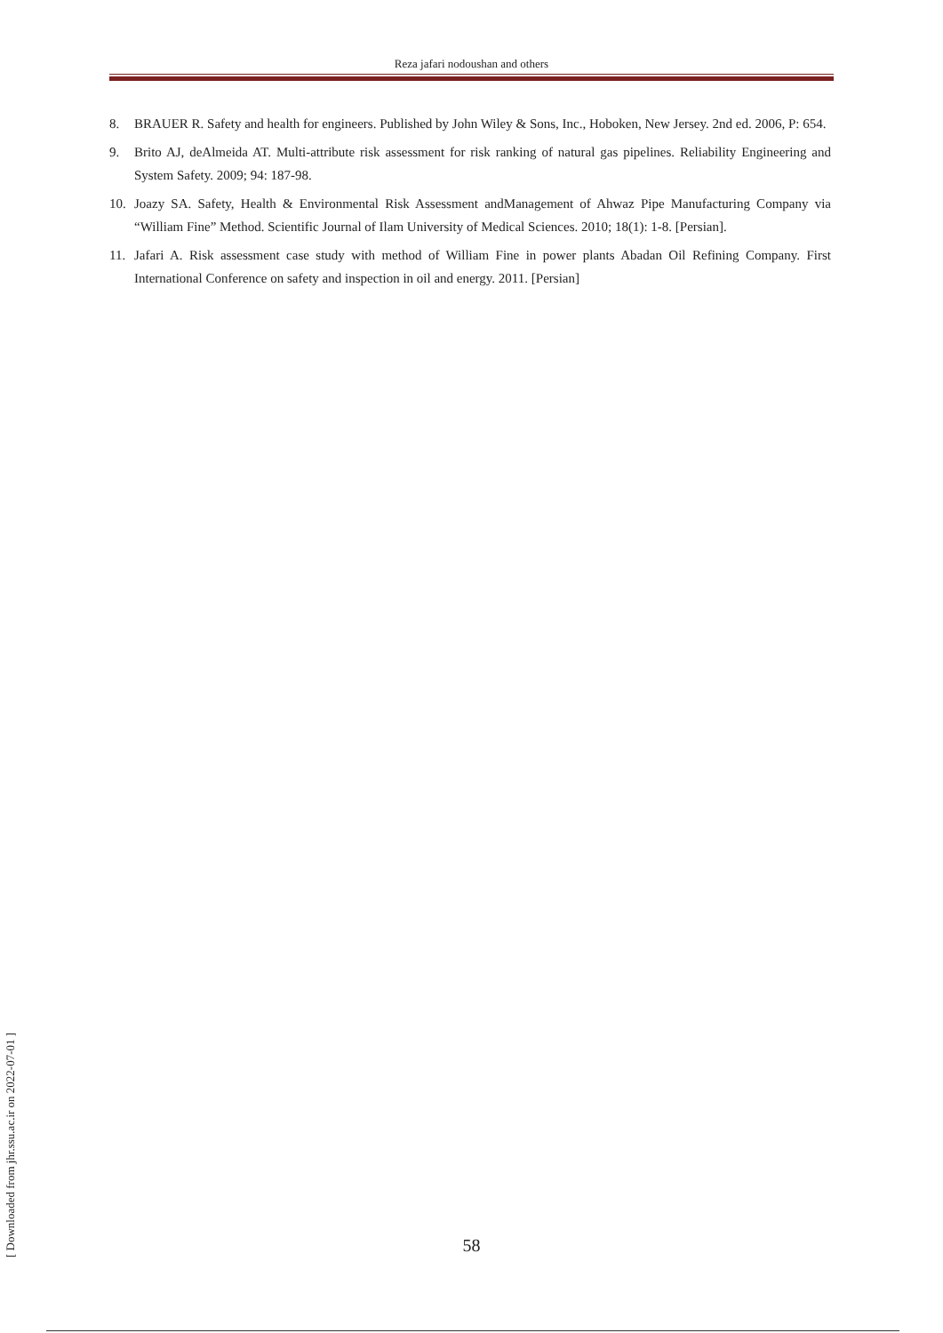Reza jafari nodoushan and others
8. BRAUER R. Safety and health for engineers. Published by John Wiley & Sons, Inc., Hoboken, New Jersey. 2nd ed. 2006, P: 654.
9. Brito AJ, deAlmeida AT. Multi-attribute risk assessment for risk ranking of natural gas pipelines. Reliability Engineering and System Safety. 2009; 94: 187-98.
10. Joazy SA. Safety, Health & Environmental Risk Assessment andManagement of Ahwaz Pipe Manufacturing Company via “William Fine” Method. Scientific Journal of Ilam University of Medical Sciences. 2010; 18(1): 1-8. [Persian].
11. Jafari A. Risk assessment case study with method of William Fine in power plants Abadan Oil Refining Company. First International Conference on safety and inspection in oil and energy. 2011. [Persian]
[ Downloaded from jhr.ssu.ac.ir on 2022-07-01 ]
58